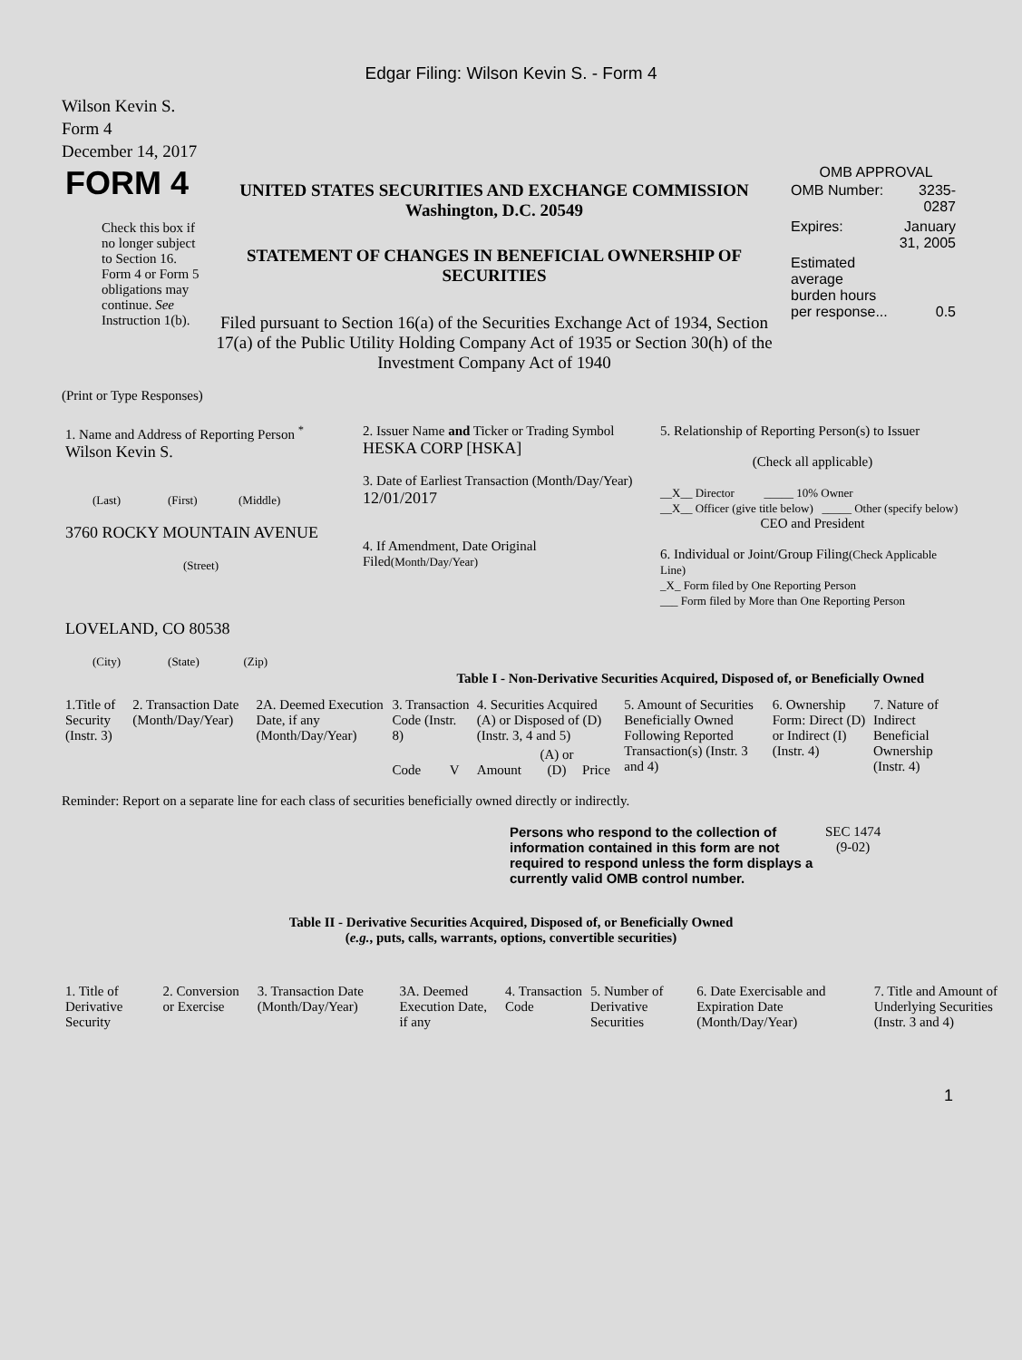Edgar Filing: Wilson Kevin S. - Form 4
Wilson Kevin S.
Form 4
December 14, 2017
| FORM 4 Check this box if no longer subject to Section 16. Form 4 or Form 5 obligations may continue. See Instruction 1(b). | UNITED STATES SECURITIES AND EXCHANGE COMMISSION Washington, D.C. 20549 STATEMENT OF CHANGES IN BENEFICIAL OWNERSHIP OF SECURITIES Filed pursuant to Section 16(a) of the Securities Exchange Act of 1934, Section 17(a) of the Public Utility Holding Company Act of 1935 or Section 30(h) of the Investment Company Act of 1940 | OMB APPROVAL / OMB Number: / 3235-0287 / / Expires: / January 31, 2005 / / Estimated average burden hours per response... / 0.5 / |
(Print or Type Responses)
| 1. Name and Address of Reporting Person <sup>*</sup> Wilson Kevin S. (Last) (First) (Middle) 3760 ROCKY MOUNTAIN AVENUE (Street) LOVELAND, CO 80538 (City) (State) (Zip) | 2. Issuer Name and Ticker or Trading Symbol HESKA CORP [HSKA] 3. Date of Earliest Transaction (Month/Day/Year) 12/01/2017 4. If Amendment, Date Original Filed (Month/Day/Year) | 5. Relationship of Reporting Person(s) to Issuer (Check all applicable) __X__ Director _____ 10% Owner __X__ Officer (give title below) _____ Other (specify below) CEO and President 6. Individual or Joint/Group Filing (Check Applicable Line) _X_ Form filed by One Reporting Person ___ Form filed by More than One Reporting Person |
Table I - Non-Derivative Securities Acquired, Disposed of, or Beneficially Owned
| 1.Title of Security (Instr. 3) | 2. Transaction Date (Month/Day/Year) | 2A. Deemed Execution Date, if any (Month/Day/Year) | 3. Transaction Code (Instr. 8) | | 4. Securities Acquired (A) or Disposed of (D) (Instr. 3, 4 and 5) | | | 5. Amount of Securities Beneficially Owned Following Reported Transaction(s) (Instr. 3 and 4) | 6. Ownership Form: Direct (D) or Indirect (I) (Instr. 4) | 7. Nature of Indirect Beneficial Ownership (Instr. 4) |
| --- | --- | --- | --- | --- | --- | --- | --- | --- | --- | --- |
| | | | Code | V | Amount | (A) or (D) | Price | | | |
Reminder: Report on a separate line for each class of securities beneficially owned directly or indirectly.
| Persons who respond to the collection of information contained in this form are not required to respond unless the form displays a currently valid OMB control number. | SEC 1474 (9-02) |
Table II - Derivative Securities Acquired, Disposed of, or Beneficially Owned
(e.g., puts, calls, warrants, options, convertible securities)
| 1. Title of Derivative Security | 2. Conversion or Exercise | 3. Transaction Date (Month/Day/Year) | 3A. Deemed Execution Date, if any | 4. Transaction Code | 5. Number of Derivative Securities | 6. Date Exercisable and Expiration Date (Month/Day/Year) | 7. Title and Amount of Underlying Securities (Instr. 3 and 4) |
| --- | --- | --- | --- | --- | --- | --- | --- |
1